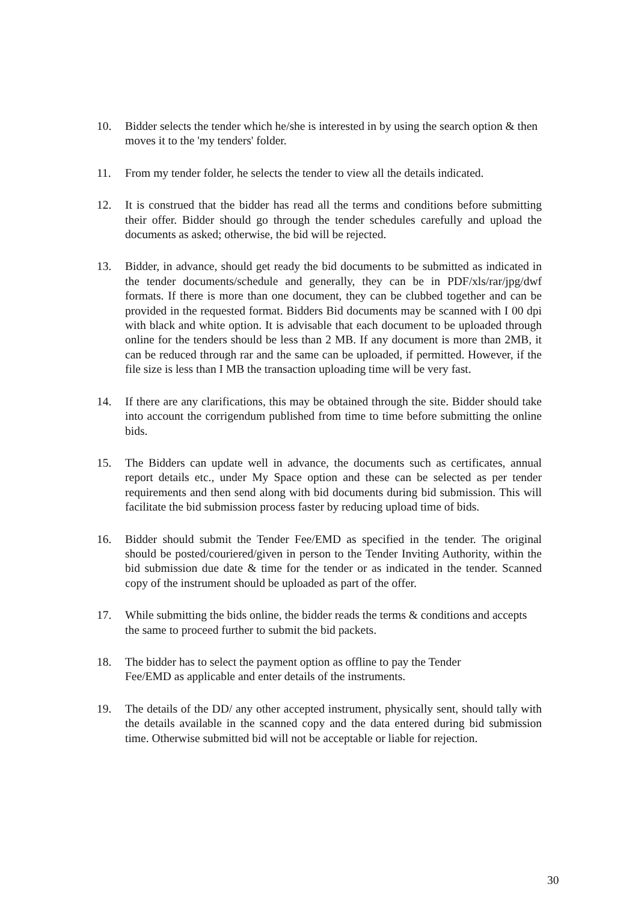10. Bidder selects the tender which he/she is interested in by using the search option & then moves it to the 'my tenders' folder.
11. From my tender folder, he selects the tender to view all the details indicated.
12. It is construed that the bidder has read all the terms and conditions before submitting their offer. Bidder should go through the tender schedules carefully and upload the documents as asked; otherwise, the bid will be rejected.
13. Bidder, in advance, should get ready the bid documents to be submitted as indicated in the tender documents/schedule and generally, they can be in PDF/xls/rar/jpg/dwf formats. If there is more than one document, they can be clubbed together and can be provided in the requested format. Bidders Bid documents may be scanned with I 00 dpi with black and white option. It is advisable that each document to be uploaded through online for the tenders should be less than 2 MB. If any document is more than 2MB, it can be reduced through rar and the same can be uploaded, if permitted. However, if the file size is less than I MB the transaction uploading time will be very fast.
14. If there are any clarifications, this may be obtained through the site. Bidder should take into account the corrigendum published from time to time before submitting the online bids.
15. The Bidders can update well in advance, the documents such as certificates, annual report details etc., under My Space option and these can be selected as per tender requirements and then send along with bid documents during bid submission. This will facilitate the bid submission process faster by reducing upload time of bids.
16. Bidder should submit the Tender Fee/EMD as specified in the tender. The original should be posted/couriered/given in person to the Tender Inviting Authority, within the bid submission due date & time for the tender or as indicated in the tender. Scanned copy of the instrument should be uploaded as part of the offer.
17. While submitting the bids online, the bidder reads the terms & conditions and accepts the same to proceed further to submit the bid packets.
18. The bidder has to select the payment option as offline to pay the Tender
Fee/EMD as applicable and enter details of the instruments.
19. The details of the DD/ any other accepted instrument, physically sent, should tally with the details available in the scanned copy and the data entered during bid submission time. Otherwise submitted bid will not be acceptable or liable for rejection.
30